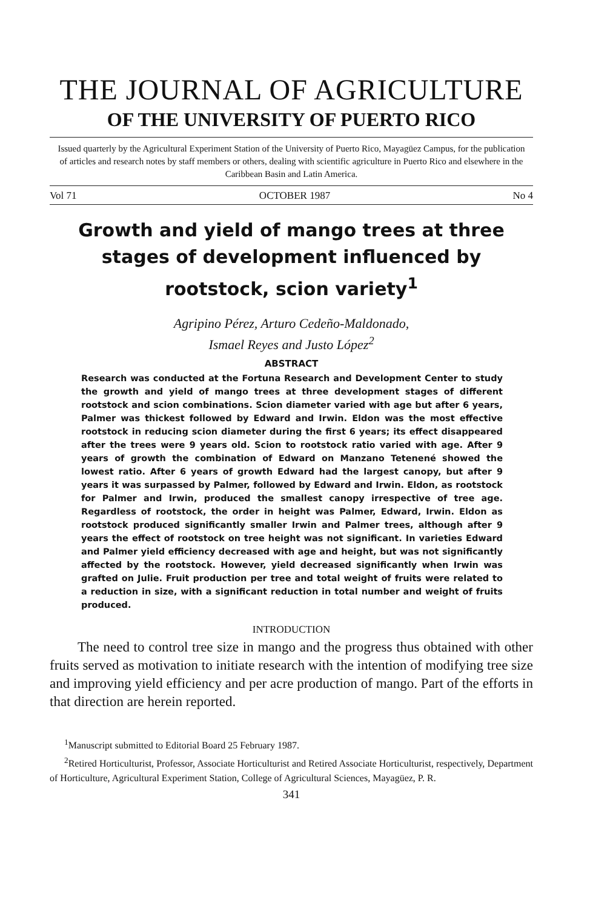THE JOURNAL OF AGRICULTURE
OF THE UNIVERSITY OF PUERTO RICO
Issued quarterly by the Agricultural Experiment Station of the University of Puerto Rico, Mayagüez Campus, for the publication of articles and research notes by staff members or others, dealing with scientific agriculture in Puerto Rico and elsewhere in the Caribbean Basin and Latin America.
Vol 71 OCTOBER 1987 No 4
Growth and yield of mango trees at three stages of development influenced by rootstock, scion variety<sup>1</sup>
Agripino Pérez, Arturo Cedeño-Maldonado,
Ismael Reyes and Justo López<sup>2</sup>
ABSTRACT
Research was conducted at the Fortuna Research and Development Center to study the growth and yield of mango trees at three development stages of different rootstock and scion combinations. Scion diameter varied with age but after 6 years, Palmer was thickest followed by Edward and Irwin. Eldon was the most effective rootstock in reducing scion diameter during the first 6 years; its effect disappeared after the trees were 9 years old. Scion to rootstock ratio varied with age. After 9 years of growth the combination of Edward on Manzano Tetenené showed the lowest ratio. After 6 years of growth Edward had the largest canopy, but after 9 years it was surpassed by Palmer, followed by Edward and Irwin. Eldon, as rootstock for Palmer and Irwin, produced the smallest canopy irrespective of tree age. Regardless of rootstock, the order in height was Palmer, Edward, Irwin. Eldon as rootstock produced significantly smaller Irwin and Palmer trees, although after 9 years the effect of rootstock on tree height was not significant. In varieties Edward and Palmer yield efficiency decreased with age and height, but was not significantly affected by the rootstock. However, yield decreased significantly when Irwin was grafted on Julie. Fruit production per tree and total weight of fruits were related to a reduction in size, with a significant reduction in total number and weight of fruits produced.
INTRODUCTION
The need to control tree size in mango and the progress thus obtained with other fruits served as motivation to initiate research with the intention of modifying tree size and improving yield efficiency and per acre production of mango. Part of the efforts in that direction are herein reported.
<sup>1</sup> Manuscript submitted to Editorial Board 25 February 1987.
<sup>2</sup> Retired Horticulturist, Professor, Associate Horticulturist and Retired Associate Horticulturist, respectively, Department of Horticulture, Agricultural Experiment Station, College of Agricultural Sciences, Mayagüez, P. R.
341